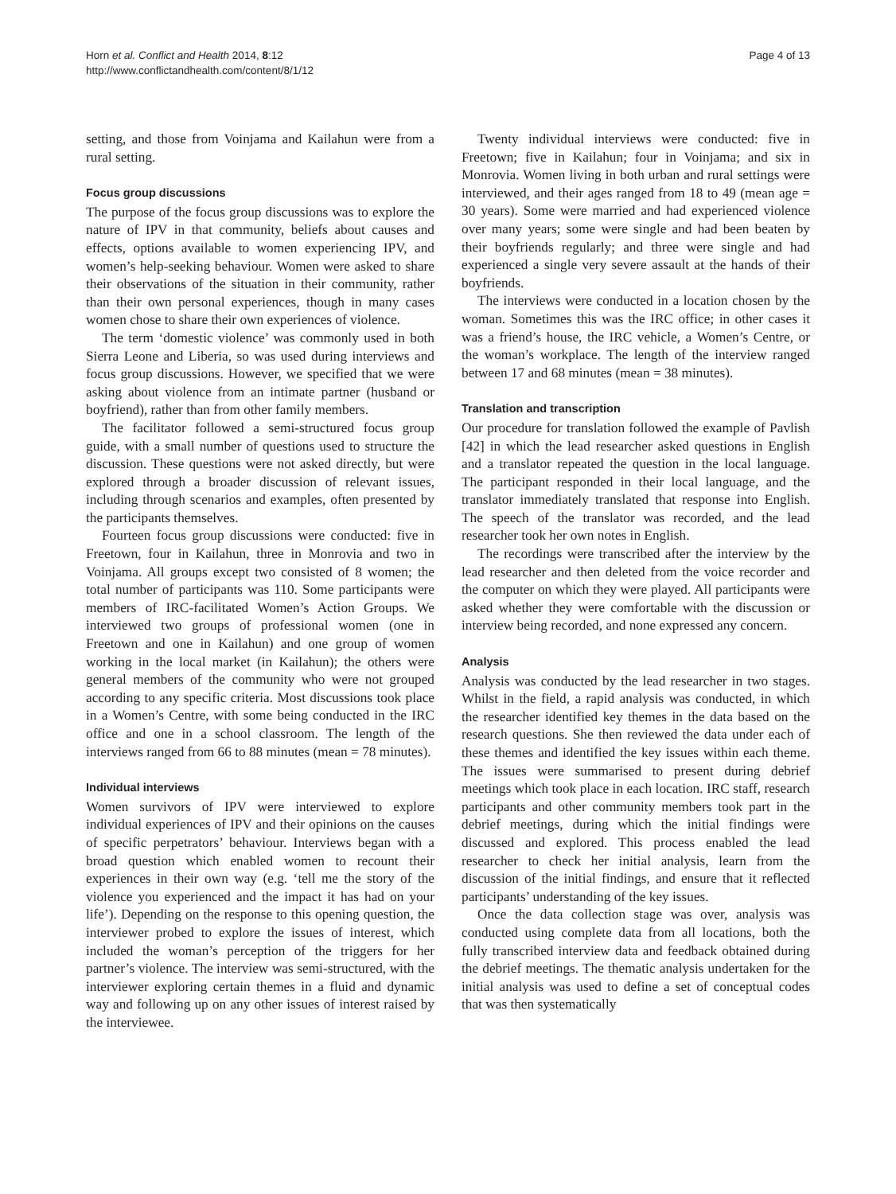Horn et al. Conflict and Health 2014, 8:12
http://www.conflictandhealth.com/content/8/1/12
Page 4 of 13
setting, and those from Voinjama and Kailahun were from a rural setting.
Focus group discussions
The purpose of the focus group discussions was to explore the nature of IPV in that community, beliefs about causes and effects, options available to women experiencing IPV, and women’s help-seeking behaviour. Women were asked to share their observations of the situation in their community, rather than their own personal experiences, though in many cases women chose to share their own experiences of violence.
The term ‘domestic violence’ was commonly used in both Sierra Leone and Liberia, so was used during interviews and focus group discussions. However, we specified that we were asking about violence from an intimate partner (husband or boyfriend), rather than from other family members.
The facilitator followed a semi-structured focus group guide, with a small number of questions used to structure the discussion. These questions were not asked directly, but were explored through a broader discussion of relevant issues, including through scenarios and examples, often presented by the participants themselves.
Fourteen focus group discussions were conducted: five in Freetown, four in Kailahun, three in Monrovia and two in Voinjama. All groups except two consisted of 8 women; the total number of participants was 110. Some participants were members of IRC-facilitated Women’s Action Groups. We interviewed two groups of professional women (one in Freetown and one in Kailahun) and one group of women working in the local market (in Kailahun); the others were general members of the community who were not grouped according to any specific criteria. Most discussions took place in a Women’s Centre, with some being conducted in the IRC office and one in a school classroom. The length of the interviews ranged from 66 to 88 minutes (mean = 78 minutes).
Individual interviews
Women survivors of IPV were interviewed to explore individual experiences of IPV and their opinions on the causes of specific perpetrators’ behaviour. Interviews began with a broad question which enabled women to recount their experiences in their own way (e.g. ‘tell me the story of the violence you experienced and the impact it has had on your life’). Depending on the response to this opening question, the interviewer probed to explore the issues of interest, which included the woman’s perception of the triggers for her partner’s violence. The interview was semi-structured, with the interviewer exploring certain themes in a fluid and dynamic way and following up on any other issues of interest raised by the interviewee.
Twenty individual interviews were conducted: five in Freetown; five in Kailahun; four in Voinjama; and six in Monrovia. Women living in both urban and rural settings were interviewed, and their ages ranged from 18 to 49 (mean age = 30 years). Some were married and had experienced violence over many years; some were single and had been beaten by their boyfriends regularly; and three were single and had experienced a single very severe assault at the hands of their boyfriends.
The interviews were conducted in a location chosen by the woman. Sometimes this was the IRC office; in other cases it was a friend’s house, the IRC vehicle, a Women’s Centre, or the woman’s workplace. The length of the interview ranged between 17 and 68 minutes (mean = 38 minutes).
Translation and transcription
Our procedure for translation followed the example of Pavlish [42] in which the lead researcher asked questions in English and a translator repeated the question in the local language. The participant responded in their local language, and the translator immediately translated that response into English. The speech of the translator was recorded, and the lead researcher took her own notes in English.
The recordings were transcribed after the interview by the lead researcher and then deleted from the voice recorder and the computer on which they were played. All participants were asked whether they were comfortable with the discussion or interview being recorded, and none expressed any concern.
Analysis
Analysis was conducted by the lead researcher in two stages. Whilst in the field, a rapid analysis was conducted, in which the researcher identified key themes in the data based on the research questions. She then reviewed the data under each of these themes and identified the key issues within each theme. The issues were summarised to present during debrief meetings which took place in each location. IRC staff, research participants and other community members took part in the debrief meetings, during which the initial findings were discussed and explored. This process enabled the lead researcher to check her initial analysis, learn from the discussion of the initial findings, and ensure that it reflected participants’ understanding of the key issues.
Once the data collection stage was over, analysis was conducted using complete data from all locations, both the fully transcribed interview data and feedback obtained during the debrief meetings. The thematic analysis undertaken for the initial analysis was used to define a set of conceptual codes that was then systematically